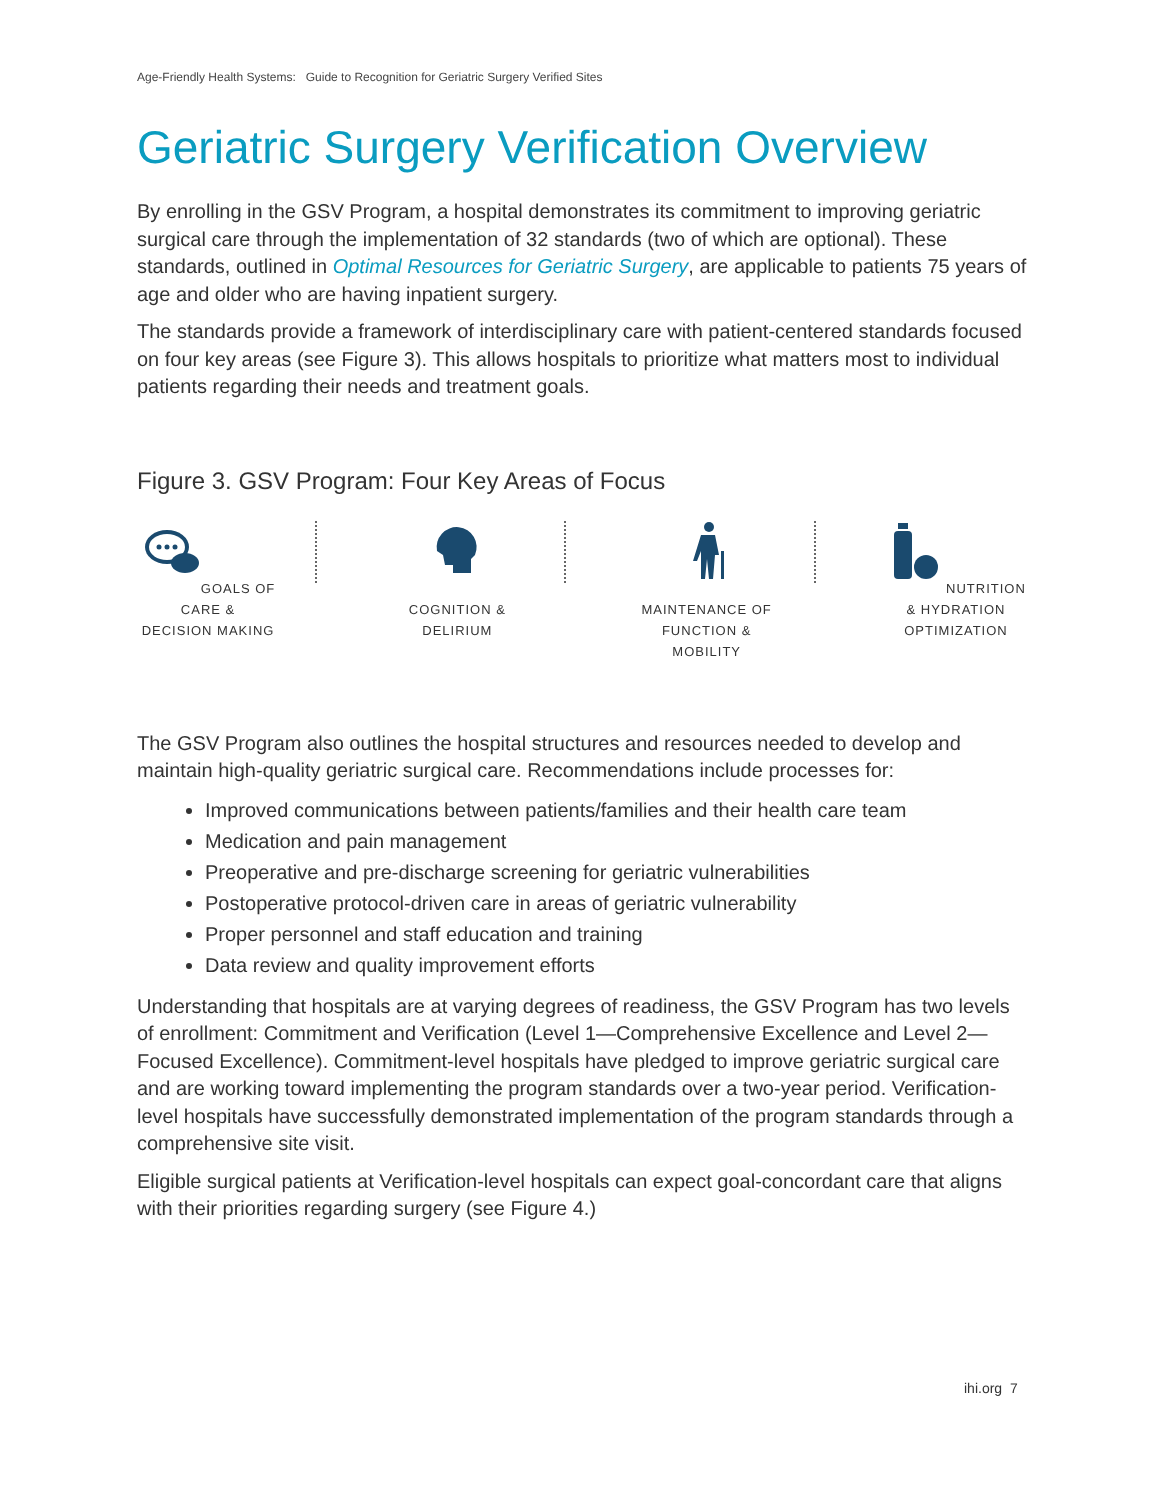Age-Friendly Health Systems: Guide to Recognition for Geriatric Surgery Verified Sites
Geriatric Surgery Verification Overview
By enrolling in the GSV Program, a hospital demonstrates its commitment to improving geriatric surgical care through the implementation of 32 standards (two of which are optional). These standards, outlined in Optimal Resources for Geriatric Surgery, are applicable to patients 75 years of age and older who are having inpatient surgery.
The standards provide a framework of interdisciplinary care with patient-centered standards focused on four key areas (see Figure 3). This allows hospitals to prioritize what matters most to individual patients regarding their needs and treatment goals.
Figure 3. GSV Program: Four Key Areas of Focus
GOALS OF CARE &
DECISION MAKING
COGNITION &
DELIRIUM
MAINTENANCE OF
FUNCTION & MOBILITY
NUTRITION & HYDRATION
OPTIMIZATION
The GSV Program also outlines the hospital structures and resources needed to develop and maintain high-quality geriatric surgical care. Recommendations include processes for:
Improved communications between patients/families and their health care team
Medication and pain management
Preoperative and pre-discharge screening for geriatric vulnerabilities
Postoperative protocol-driven care in areas of geriatric vulnerability
Proper personnel and staff education and training
Data review and quality improvement efforts
Understanding that hospitals are at varying degrees of readiness, the GSV Program has two levels of enrollment: Commitment and Verification (Level 1—Comprehensive Excellence and Level 2—Focused Excellence). Commitment-level hospitals have pledged to improve geriatric surgical care and are working toward implementing the program standards over a two-year period. Verification- level hospitals have successfully demonstrated implementation of the program standards through a comprehensive site visit.
Eligible surgical patients at Verification-level hospitals can expect goal-concordant care that aligns with their priorities regarding surgery (see Figure 4.)
ihi.org 7